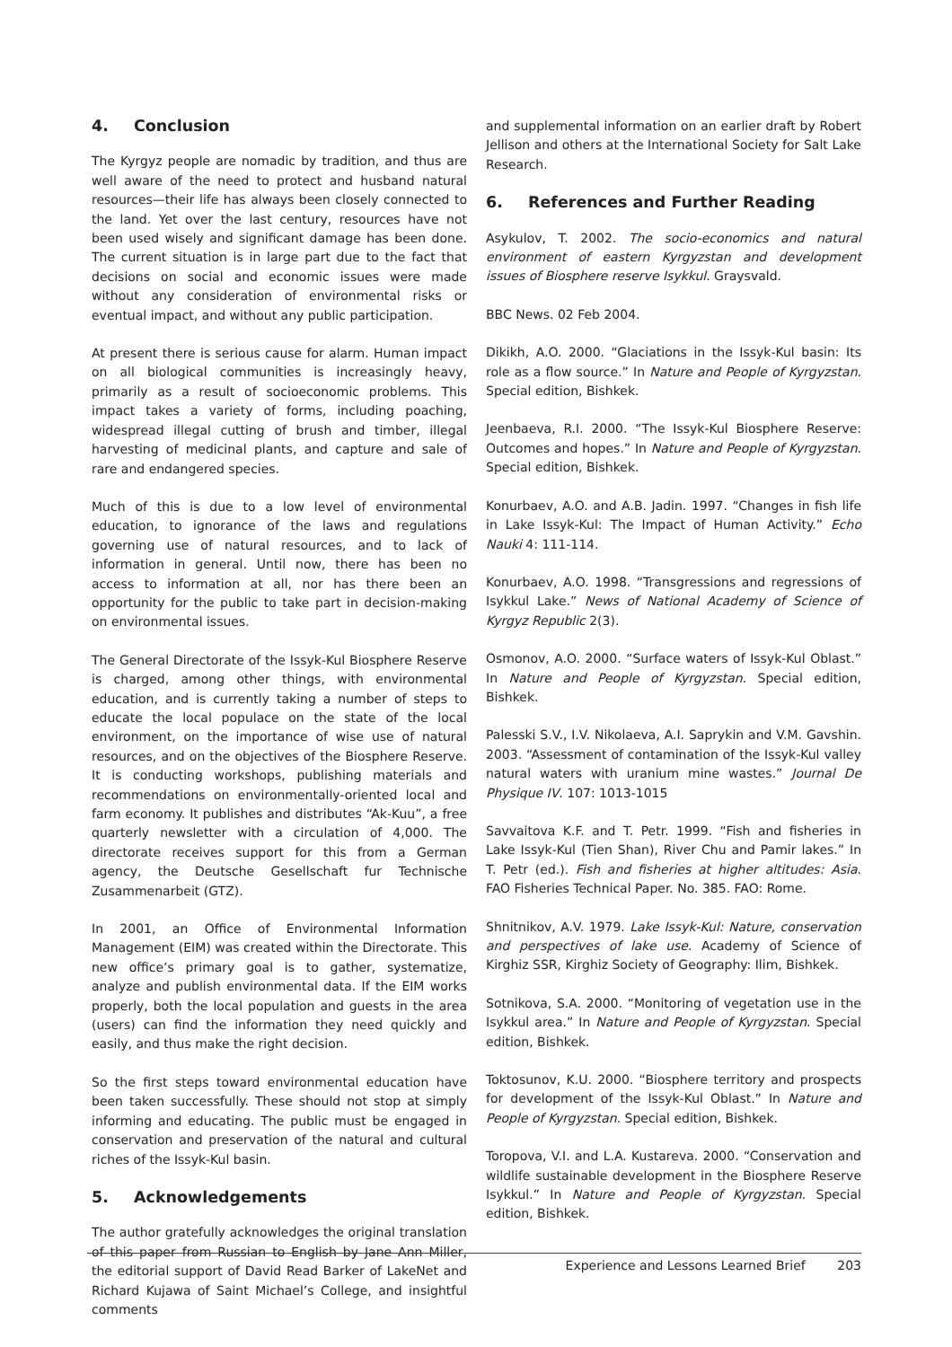4. Conclusion
The Kyrgyz people are nomadic by tradition, and thus are well aware of the need to protect and husband natural resources—their life has always been closely connected to the land. Yet over the last century, resources have not been used wisely and significant damage has been done. The current situation is in large part due to the fact that decisions on social and economic issues were made without any consideration of environmental risks or eventual impact, and without any public participation.
At present there is serious cause for alarm. Human impact on all biological communities is increasingly heavy, primarily as a result of socioeconomic problems. This impact takes a variety of forms, including poaching, widespread illegal cutting of brush and timber, illegal harvesting of medicinal plants, and capture and sale of rare and endangered species.
Much of this is due to a low level of environmental education, to ignorance of the laws and regulations governing use of natural resources, and to lack of information in general. Until now, there has been no access to information at all, nor has there been an opportunity for the public to take part in decision-making on environmental issues.
The General Directorate of the Issyk-Kul Biosphere Reserve is charged, among other things, with environmental education, and is currently taking a number of steps to educate the local populace on the state of the local environment, on the importance of wise use of natural resources, and on the objectives of the Biosphere Reserve. It is conducting workshops, publishing materials and recommendations on environmentally-oriented local and farm economy. It publishes and distributes “Ak-Kuu”, a free quarterly newsletter with a circulation of 4,000. The directorate receives support for this from a German agency, the Deutsche Gesellschaft fur Technische Zusammenarbeit (GTZ).
In 2001, an Office of Environmental Information Management (EIM) was created within the Directorate. This new office’s primary goal is to gather, systematize, analyze and publish environmental data. If the EIM works properly, both the local population and guests in the area (users) can find the information they need quickly and easily, and thus make the right decision.
So the first steps toward environmental education have been taken successfully. These should not stop at simply informing and educating. The public must be engaged in conservation and preservation of the natural and cultural riches of the Issyk-Kul basin.
5. Acknowledgements
The author gratefully acknowledges the original translation of this paper from Russian to English by Jane Ann Miller, the editorial support of David Read Barker of LakeNet and Richard Kujawa of Saint Michael’s College, and insightful comments
and supplemental information on an earlier draft by Robert Jellison and others at the International Society for Salt Lake Research.
6. References and Further Reading
Asykulov, T. 2002. The socio-economics and natural environment of eastern Kyrgyzstan and development issues of Biosphere reserve Isykkul. Graysvald.
BBC News. 02 Feb 2004.
Dikikh, A.O. 2000. “Glaciations in the Issyk-Kul basin: Its role as a flow source.” In Nature and People of Kyrgyzstan. Special edition, Bishkek.
Jeenbaeva, R.I. 2000. “The Issyk-Kul Biosphere Reserve: Outcomes and hopes.” In Nature and People of Kyrgyzstan. Special edition, Bishkek.
Konurbaev, A.O. and A.B. Jadin. 1997. “Changes in fish life in Lake Issyk-Kul: The Impact of Human Activity.” Echo Nauki 4: 111-114.
Konurbaev, A.O. 1998. “Transgressions and regressions of Isykkul Lake.” News of National Academy of Science of Kyrgyz Republic 2(3).
Osmonov, A.O. 2000. “Surface waters of Issyk-Kul Oblast.” In Nature and People of Kyrgyzstan. Special edition, Bishkek.
Palesski S.V., I.V. Nikolaeva, A.I. Saprykin and V.M. Gavshin. 2003. “Assessment of contamination of the Issyk-Kul valley natural waters with uranium mine wastes.” Journal De Physique IV. 107: 1013-1015
Savvaitova K.F. and T. Petr. 1999. “Fish and fisheries in Lake Issyk-Kul (Tien Shan), River Chu and Pamir lakes.” In T. Petr (ed.). Fish and fisheries at higher altitudes: Asia. FAO Fisheries Technical Paper. No. 385. FAO: Rome.
Shnitnikov, A.V. 1979. Lake Issyk-Kul: Nature, conservation and perspectives of lake use. Academy of Science of Kirghiz SSR, Kirghiz Society of Geography: Ilim, Bishkek.
Sotnikova, S.A. 2000. “Monitoring of vegetation use in the Isykkul area.” In Nature and People of Kyrgyzstan. Special edition, Bishkek.
Toktosunov, K.U. 2000. “Biosphere territory and prospects for development of the Issyk-Kul Oblast.” In Nature and People of Kyrgyzstan. Special edition, Bishkek.
Toropova, V.I. and L.A. Kustareva. 2000. “Conservation and wildlife sustainable development in the Biosphere Reserve Isykkul.” In Nature and People of Kyrgyzstan. Special edition, Bishkek.
Experience and Lessons Learned Brief 203